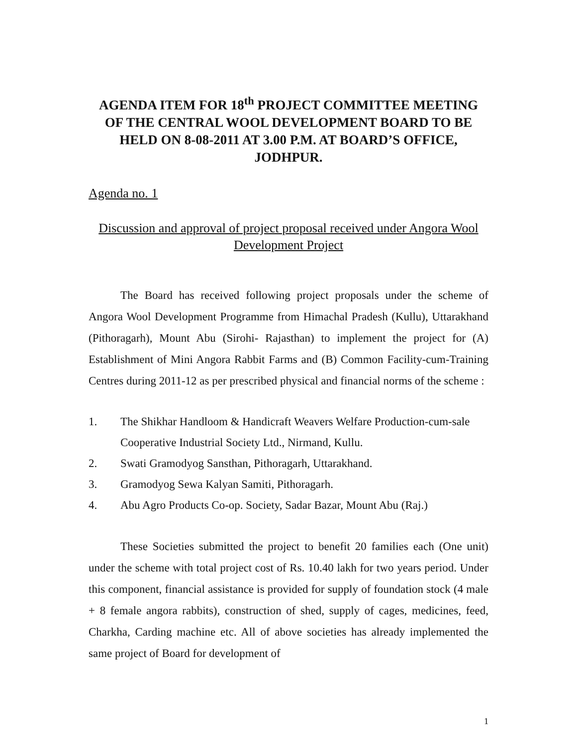AGENDA ITEM FOR 18<sup>th</sup> PROJECT COMMITTEE MEETING OF THE CENTRAL WOOL DEVELOPMENT BOARD TO BE HELD ON 8-08-2011 AT 3.00 P.M. AT BOARD’S OFFICE, JODHPUR.
Agenda no. 1
Discussion and approval of project proposal received under Angora Wool Development Project
The Board has received following project proposals under the scheme of Angora Wool Development Programme from Himachal Pradesh (Kullu), Uttarakhand (Pithoragarh), Mount Abu (Sirohi- Rajasthan) to implement the project for (A) Establishment of Mini Angora Rabbit Farms and (B) Common Facility-cum-Training Centres during 2011-12 as per prescribed physical and financial norms of the scheme :
1. The Shikhar Handloom & Handicraft Weavers Welfare Production-cum-sale Cooperative Industrial Society Ltd., Nirmand, Kullu.
2. Swati Gramodyog Sansthan, Pithoragarh, Uttarakhand.
3. Gramodyog Sewa Kalyan Samiti, Pithoragarh.
4. Abu Agro Products Co-op. Society, Sadar Bazar, Mount Abu (Raj.)
These Societies submitted the project to benefit 20 families each (One unit) under the scheme with total project cost of Rs. 10.40 lakh for two years period. Under this component, financial assistance is provided for supply of foundation stock (4 male + 8 female angora rabbits), construction of shed, supply of cages, medicines, feed, Charkha, Carding machine etc. All of above societies has already implemented the same project of Board for development of
1